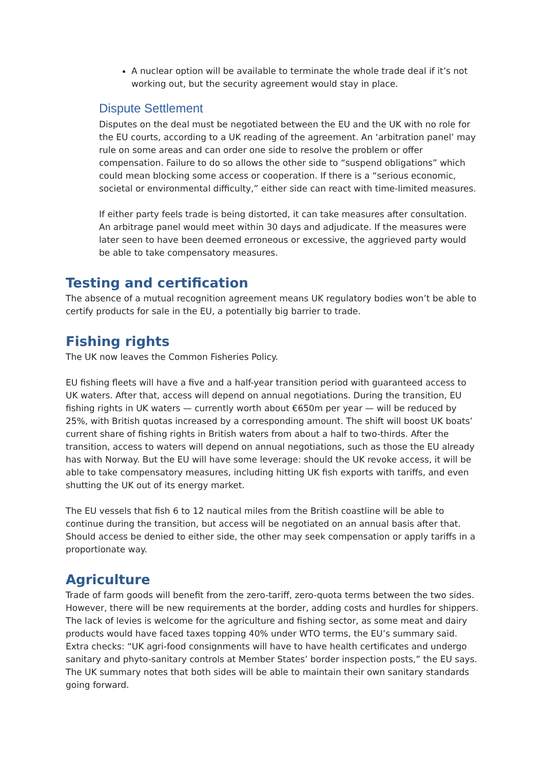A nuclear option will be available to terminate the whole trade deal if it’s not working out, but the security agreement would stay in place.
Dispute Settlement
Disputes on the deal must be negotiated between the EU and the UK with no role for the EU courts, according to a UK reading of the agreement. An ‘arbitration panel’ may rule on some areas and can order one side to resolve the problem or offer compensation. Failure to do so allows the other side to “suspend obligations” which could mean blocking some access or cooperation. If there is a “serious economic, societal or environmental difficulty,” either side can react with time-limited measures.
If either party feels trade is being distorted, it can take measures after consultation. An arbitrage panel would meet within 30 days and adjudicate. If the measures were later seen to have been deemed erroneous or excessive, the aggrieved party would be able to take compensatory measures.
Testing and certification
The absence of a mutual recognition agreement means UK regulatory bodies won’t be able to certify products for sale in the EU, a potentially big barrier to trade.
Fishing rights
The UK now leaves the Common Fisheries Policy.
EU fishing fleets will have a five and a half-year transition period with guaranteed access to UK waters. After that, access will depend on annual negotiations. During the transition, EU fishing rights in UK waters — currently worth about €650m per year — will be reduced by 25%, with British quotas increased by a corresponding amount. The shift will boost UK boats’ current share of fishing rights in British waters from about a half to two-thirds. After the transition, access to waters will depend on annual negotiations, such as those the EU already has with Norway. But the EU will have some leverage: should the UK revoke access, it will be able to take compensatory measures, including hitting UK fish exports with tariffs, and even shutting the UK out of its energy market.
The EU vessels that fish 6 to 12 nautical miles from the British coastline will be able to continue during the transition, but access will be negotiated on an annual basis after that. Should access be denied to either side, the other may seek compensation or apply tariffs in a proportionate way.
Agriculture
Trade of farm goods will benefit from the zero-tariff, zero-quota terms between the two sides. However, there will be new requirements at the border, adding costs and hurdles for shippers. The lack of levies is welcome for the agriculture and fishing sector, as some meat and dairy products would have faced taxes topping 40% under WTO terms, the EU’s summary said. Extra checks: “UK agri-food consignments will have to have health certificates and undergo sanitary and phyto-sanitary controls at Member States’ border inspection posts,” the EU says. The UK summary notes that both sides will be able to maintain their own sanitary standards going forward.